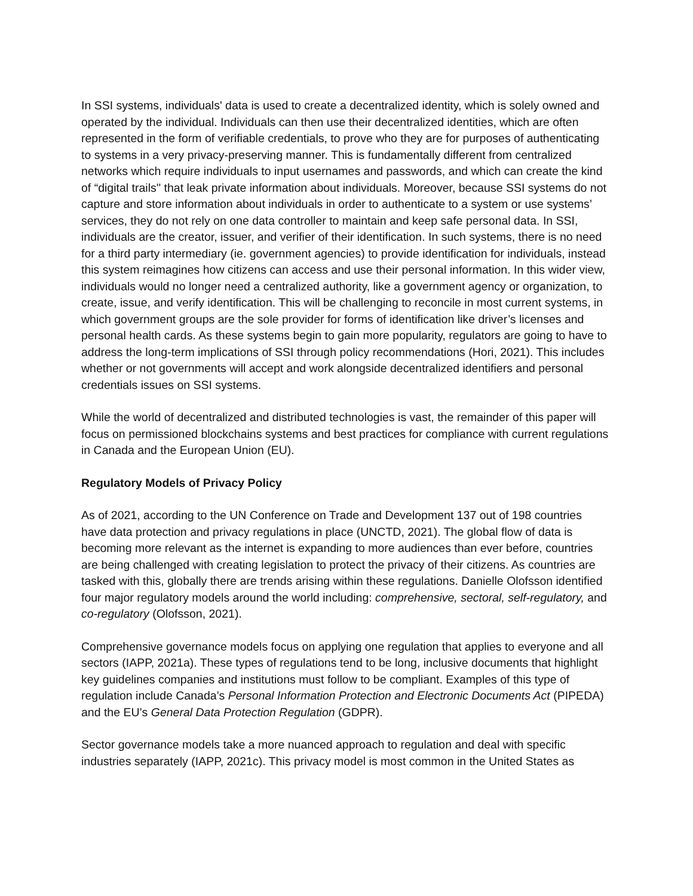In SSI systems, individuals' data is used to create a decentralized identity, which is solely owned and operated by the individual. Individuals can then use their decentralized identities, which are often represented in the form of verifiable credentials, to prove who they are for purposes of authenticating to systems in a very privacy-preserving manner. This is fundamentally different from centralized networks which require individuals to input usernames and passwords, and which can create the kind of “digital trails'' that leak private information about individuals. Moreover, because SSI systems do not capture and store information about individuals in order to authenticate to a system or use systems’ services, they do not rely on one data controller to maintain and keep safe personal data. In SSI, individuals are the creator, issuer, and verifier of their identification. In such systems, there is no need for a third party intermediary (ie. government agencies) to provide identification for individuals, instead this system reimagines how citizens can access and use their personal information. In this wider view, individuals would no longer need a centralized authority, like a government agency or organization, to create, issue, and verify identification. This will be challenging to reconcile in most current systems, in which government groups are the sole provider for forms of identification like driver’s licenses and personal health cards. As these systems begin to gain more popularity, regulators are going to have to address the long-term implications of SSI through policy recommendations (Hori, 2021). This includes whether or not governments will accept and work alongside decentralized identifiers and personal credentials issues on SSI systems.
While the world of decentralized and distributed technologies is vast, the remainder of this paper will focus on permissioned blockchains systems and best practices for compliance with current regulations in Canada and the European Union (EU).
Regulatory Models of Privacy Policy
As of 2021, according to the UN Conference on Trade and Development 137 out of 198 countries have data protection and privacy regulations in place (UNCTD, 2021). The global flow of data is becoming more relevant as the internet is expanding to more audiences than ever before, countries are being challenged with creating legislation to protect the privacy of their citizens. As countries are tasked with this, globally there are trends arising within these regulations. Danielle Olofsson identified four major regulatory models around the world including: comprehensive, sectoral, self-regulatory, and co-regulatory (Olofsson, 2021).
Comprehensive governance models focus on applying one regulation that applies to everyone and all sectors (IAPP, 2021a). These types of regulations tend to be long, inclusive documents that highlight key guidelines companies and institutions must follow to be compliant. Examples of this type of regulation include Canada’s Personal Information Protection and Electronic Documents Act (PIPEDA) and the EU’s General Data Protection Regulation (GDPR).
Sector governance models take a more nuanced approach to regulation and deal with specific industries separately (IAPP, 2021c). This privacy model is most common in the United States as